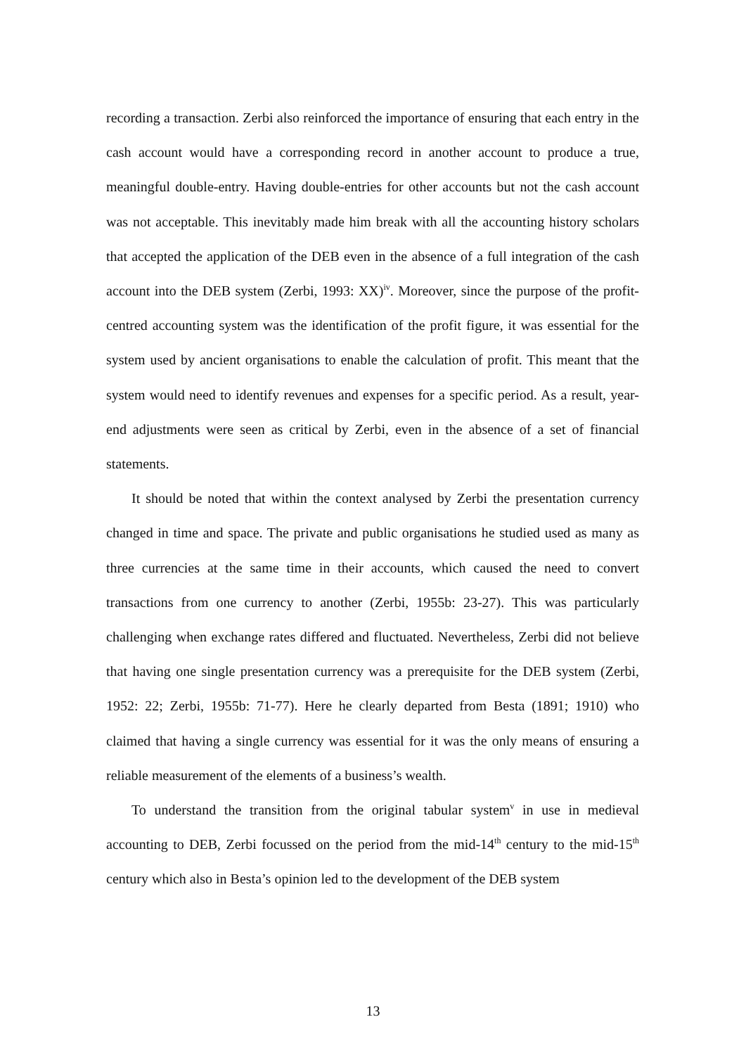recording a transaction. Zerbi also reinforced the importance of ensuring that each entry in the cash account would have a corresponding record in another account to produce a true, meaningful double-entry. Having double-entries for other accounts but not the cash account was not acceptable. This inevitably made him break with all the accounting history scholars that accepted the application of the DEB even in the absence of a full integration of the cash account into the DEB system (Zerbi, 1993: XX)<sup>iv</sup>. Moreover, since the purpose of the profit-centred accounting system was the identification of the profit figure, it was essential for the system used by ancient organisations to enable the calculation of profit. This meant that the system would need to identify revenues and expenses for a specific period. As a result, year-end adjustments were seen as critical by Zerbi, even in the absence of a set of financial statements.
It should be noted that within the context analysed by Zerbi the presentation currency changed in time and space. The private and public organisations he studied used as many as three currencies at the same time in their accounts, which caused the need to convert transactions from one currency to another (Zerbi, 1955b: 23-27). This was particularly challenging when exchange rates differed and fluctuated. Nevertheless, Zerbi did not believe that having one single presentation currency was a prerequisite for the DEB system (Zerbi, 1952: 22; Zerbi, 1955b: 71-77). Here he clearly departed from Besta (1891; 1910) who claimed that having a single currency was essential for it was the only means of ensuring a reliable measurement of the elements of a business’s wealth.
To understand the transition from the original tabular system<sup>v</sup> in use in medieval accounting to DEB, Zerbi focussed on the period from the mid-14<sup>th</sup> century to the mid-15<sup>th</sup> century which also in Besta’s opinion led to the development of the DEB system
13